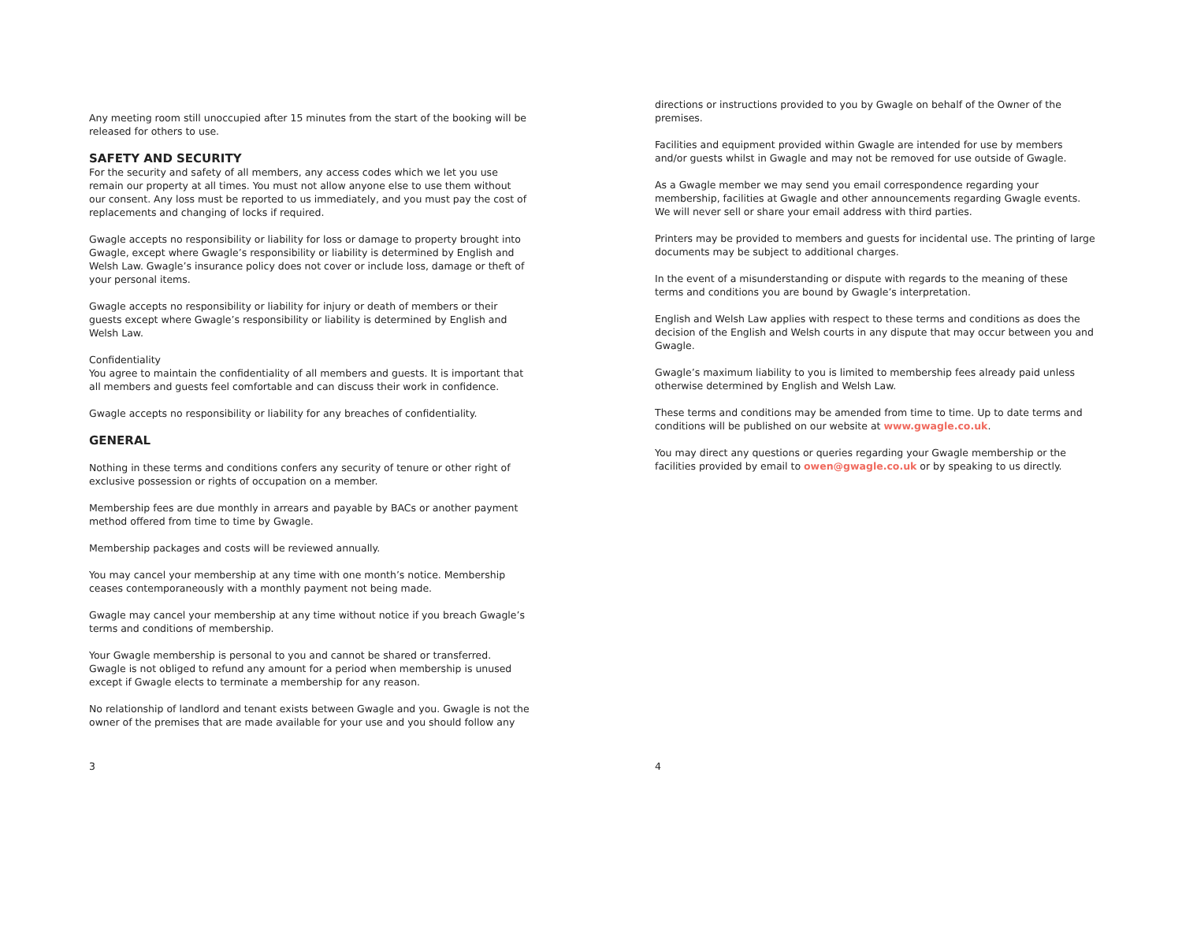Any meeting room still unoccupied after 15 minutes from the start of the booking will be released for others to use.
SAFETY AND SECURITY
For the security and safety of all members, any access codes which we let you use remain our property at all times. You must not allow anyone else to use them without our consent. Any loss must be reported to us immediately, and you must pay the cost of replacements and changing of locks if required.
Gwagle accepts no responsibility or liability for loss or damage to property brought into Gwagle, except where Gwagle’s responsibility or liability is determined by English and Welsh Law. Gwagle’s insurance policy does not cover or include loss, damage or theft of your personal items.
Gwagle accepts no responsibility or liability for injury or death of members or their guests except where Gwagle’s responsibility or liability is determined by English and Welsh Law.
Confidentiality
You agree to maintain the confidentiality of all members and guests. It is important that all members and guests feel comfortable and can discuss their work in confidence.
Gwagle accepts no responsibility or liability for any breaches of confidentiality.
GENERAL
Nothing in these terms and conditions confers any security of tenure or other right of exclusive possession or rights of occupation on a member.
Membership fees are due monthly in arrears and payable by BACs or another payment method offered from time to time by Gwagle.
Membership packages and costs will be reviewed annually.
You may cancel your membership at any time with one month’s notice. Membership ceases contemporaneously with a monthly payment not being made.
Gwagle may cancel your membership at any time without notice if you breach Gwagle’s terms and conditions of membership.
Your Gwagle membership is personal to you and cannot be shared or transferred. Gwagle is not obliged to refund any amount for a period when membership is unused except if Gwagle elects to terminate a membership for any reason.
No relationship of landlord and tenant exists between Gwagle and you. Gwagle is not the owner of the premises that are made available for your use and you should follow any
3
directions or instructions provided to you by Gwagle on behalf of the Owner of the premises.
Facilities and equipment provided within Gwagle are intended for use by members and/or guests whilst in Gwagle and may not be removed for use outside of Gwagle.
As a Gwagle member we may send you email correspondence regarding your membership, facilities at Gwagle and other announcements regarding Gwagle events. We will never sell or share your email address with third parties.
Printers may be provided to members and guests for incidental use. The printing of large documents may be subject to additional charges.
In the event of a misunderstanding or dispute with regards to the meaning of these terms and conditions you are bound by Gwagle’s interpretation.
English and Welsh Law applies with respect to these terms and conditions as does the decision of the English and Welsh courts in any dispute that may occur between you and Gwagle.
Gwagle’s maximum liability to you is limited to membership fees already paid unless otherwise determined by English and Welsh Law.
These terms and conditions may be amended from time to time. Up to date terms and conditions will be published on our website at www.gwagle.co.uk.
You may direct any questions or queries regarding your Gwagle membership or the facilities provided by email to owen@gwagle.co.uk or by speaking to us directly.
4